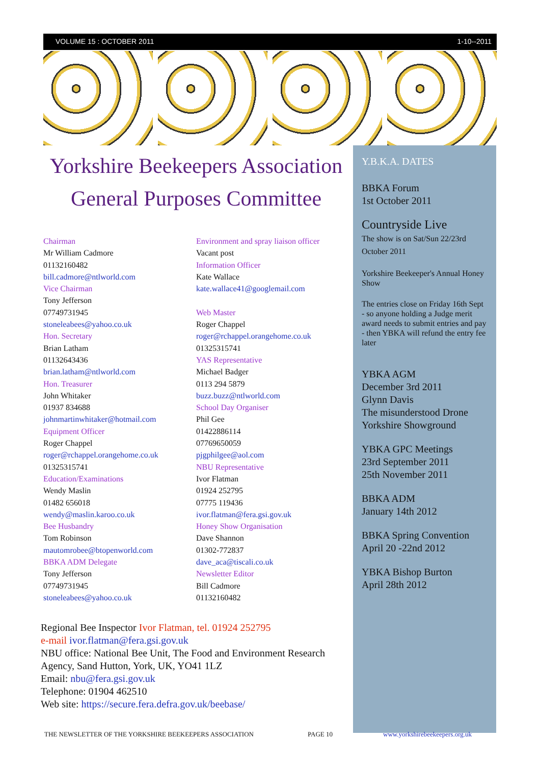VOLUME 15 : OCTOBER 2011 1-10--2011
Y.B.K.A. DATES
BBKA Forum
1st October 2011
Countryside Live
The show is on Sat/Sun 22/23rd October 2011
Yorkshire Beekeeper's Annual Honey Show
The entries close on Friday 16th Sept - so anyone holding a Judge merit award needs to submit entries and pay - then YBKA will refund the entry fee later
YBKA AGM
December 3rd 2011
Glynn Davis
The misunderstood Drone
Yorkshire Showground
YBKA GPC Meetings
23rd September 2011
25th November 2011
BBKA ADM
January 14th 2012
BBKA Spring Convention
April 20 -22nd 2012
YBKA Bishop Burton
April 28th 2012
Yorkshire Beekeepers Association
General Purposes Committee
Chairman
Mr William Cadmore
01132160482
bill.cadmore@ntlworld.com
Vice Chairman
Tony Jefferson
07749731945
stoneleabees@yahoo.co.uk
Hon. Secretary
Brian Latham
01132643436
brian.latham@ntlworld.com
Hon. Treasurer
John Whitaker
01937 834688
johnmartinwhitaker@hotmail.com
Equipment Officer
Roger Chappel
roger@rchappel.orangehome.co.uk
01325315741
Education/Examinations
Wendy Maslin
01482 656018
wendy@maslin.karoo.co.uk
Bee Husbandry
Tom Robinson
mautomrobee@btopenworld.com
BBKA ADM Delegate
Tony Jefferson
07749731945
stoneleabees@yahoo.co.uk
Environment and spray liaison officer
Vacant post
Information Officer
Kate Wallace
kate.wallace41@googlemail.com
Web Master
Roger Chappel
roger@rchappel.orangehome.co.uk
01325315741
YAS Representative
Michael Badger
0113 294 5879
buzz.buzz@ntlworld.com
School Day Organiser
Phil Gee
01422886114
07769650059
pjgphilgee@aol.com
NBU Representative
Ivor Flatman
01924 252795
07775 119436
ivor.flatman@fera.gsi.gov.uk
Honey Show Organisation
Dave Shannon
01302-772837
dave_aca@tiscali.co.uk
Newsletter Editor
Bill Cadmore
01132160482
Regional Bee Inspector Ivor Flatman, tel. 01924 252795
e-mail ivor.flatman@fera.gsi.gov.uk
NBU office: National Bee Unit, The Food and Environment Research Agency, Sand Hutton, York, UK, YO41 1LZ
Email: nbu@fera.gsi.gov.uk
Telephone: 01904 462510
Web site: https://secure.fera.defra.gov.uk/beebase/
THE NEWSLETTER OF THE YORKSHIRE BEEKEEPERS ASSOCIATION PAGE 10 www.yorkshirebeekeepers.org.uk